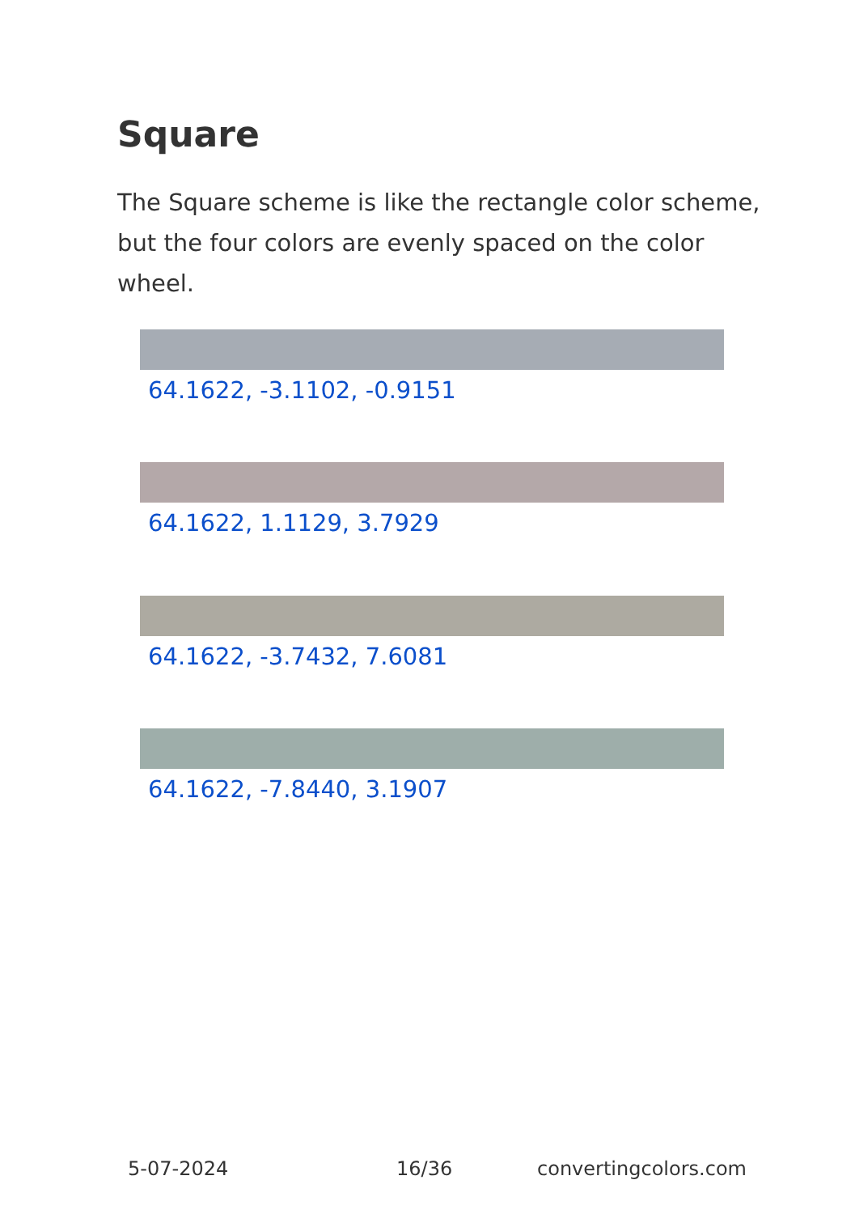Square
The Square scheme is like the rectangle color scheme, but the four colors are evenly spaced on the color wheel.
64.1622, -3.1102, -0.9151
64.1622, 1.1129, 3.7929
64.1622, -3.7432, 7.6081
64.1622, -7.8440, 3.1907
5-07-2024 16/36 convertingcolors.com